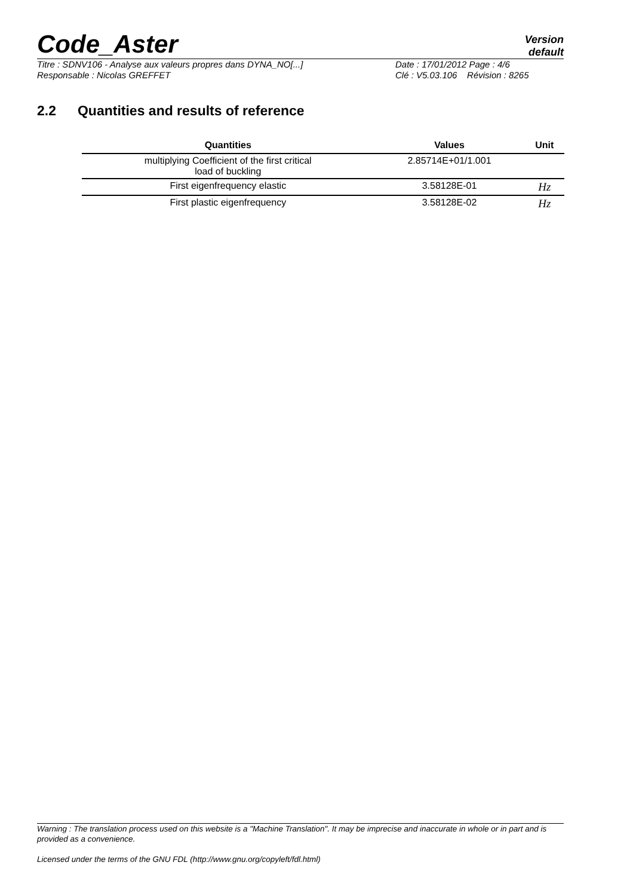Code_Aster
Version
default
Titre : SDNV106 - Analyse aux valeurs propres dans DYNA_NO[...]
Date : 17/01/2012 Page : 4/6
Responsable : Nicolas GREFFET
Clé : V5.03.106 Révision : 8265
2.2 Quantities and results of reference
| Quantities | Values | Unit |
| --- | --- | --- |
| multiplying Coefficient of the first critical load of buckling | 2.85714E+01/1.001 | |
| First eigenfrequency elastic | 3.58128E-01 | Hz |
| First plastic eigenfrequency | 3.58128E-02 | Hz |
Warning : The translation process used on this website is a "Machine Translation". It may be imprecise and inaccurate in whole or in part and is provided as a convenience.
Licensed under the terms of the GNU FDL (http://www.gnu.org/copyleft/fdl.html)